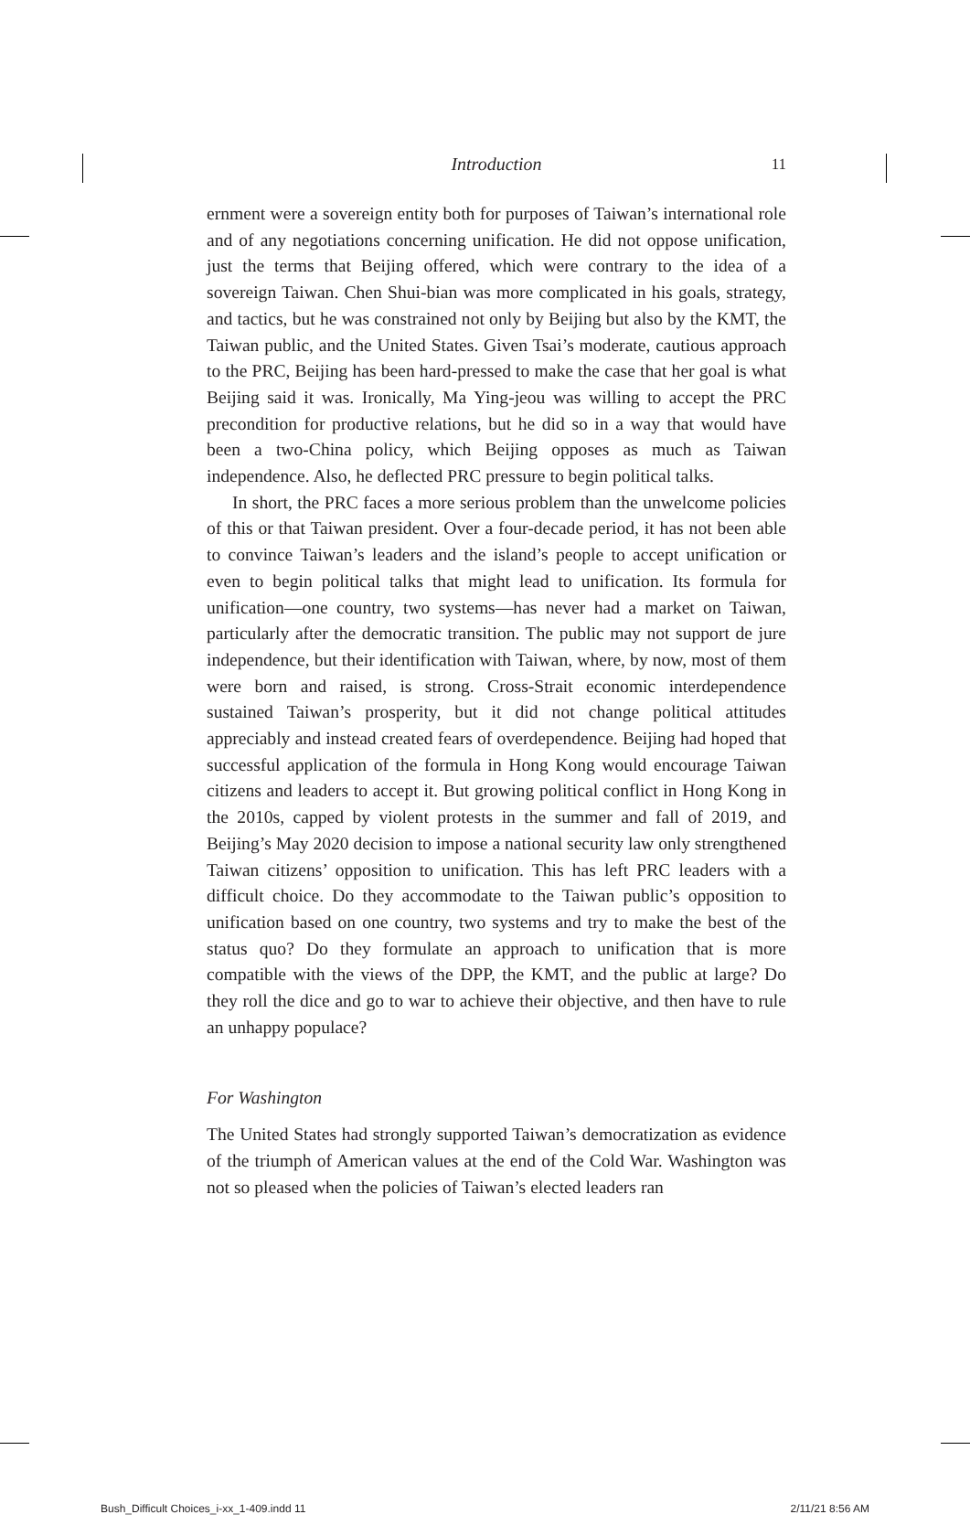Introduction 11
ernment were a sovereign entity both for purposes of Taiwan’s international role and of any negotiations concerning unification. He did not oppose unification, just the terms that Beijing offered, which were contrary to the idea of a sovereign Taiwan. Chen Shui-bian was more complicated in his goals, strategy, and tactics, but he was constrained not only by Beijing but also by the KMT, the Taiwan public, and the United States. Given Tsai’s moderate, cautious approach to the PRC, Beijing has been hard-pressed to make the case that her goal is what Beijing said it was. Ironically, Ma Ying-jeou was willing to accept the PRC precondition for productive relations, but he did so in a way that would have been a two-China policy, which Beijing opposes as much as Taiwan independence. Also, he deflected PRC pressure to begin political talks.
In short, the PRC faces a more serious problem than the unwelcome policies of this or that Taiwan president. Over a four-decade period, it has not been able to convince Taiwan’s leaders and the island’s people to accept unification or even to begin political talks that might lead to unification. Its formula for unification—one country, two systems—has never had a market on Taiwan, particularly after the democratic transition. The public may not support de jure independence, but their identification with Taiwan, where, by now, most of them were born and raised, is strong. Cross-Strait economic interdependence sustained Taiwan’s prosperity, but it did not change political attitudes appreciably and instead created fears of overdependence. Beijing had hoped that successful application of the formula in Hong Kong would encourage Taiwan citizens and leaders to accept it. But growing political conflict in Hong Kong in the 2010s, capped by violent protests in the summer and fall of 2019, and Beijing’s May 2020 decision to impose a national security law only strengthened Taiwan citizens’ opposition to unification. This has left PRC leaders with a difficult choice. Do they accommodate to the Taiwan public’s opposition to unification based on one country, two systems and try to make the best of the status quo? Do they formulate an approach to unification that is more compatible with the views of the DPP, the KMT, and the public at large? Do they roll the dice and go to war to achieve their objective, and then have to rule an unhappy populace?
For Washington
The United States had strongly supported Taiwan’s democratization as evidence of the triumph of American values at the end of the Cold War. Washington was not so pleased when the policies of Taiwan’s elected leaders ran
Bush_Difficult Choices_i-xx_1-409.indd 11 2/11/21 8:56 AM